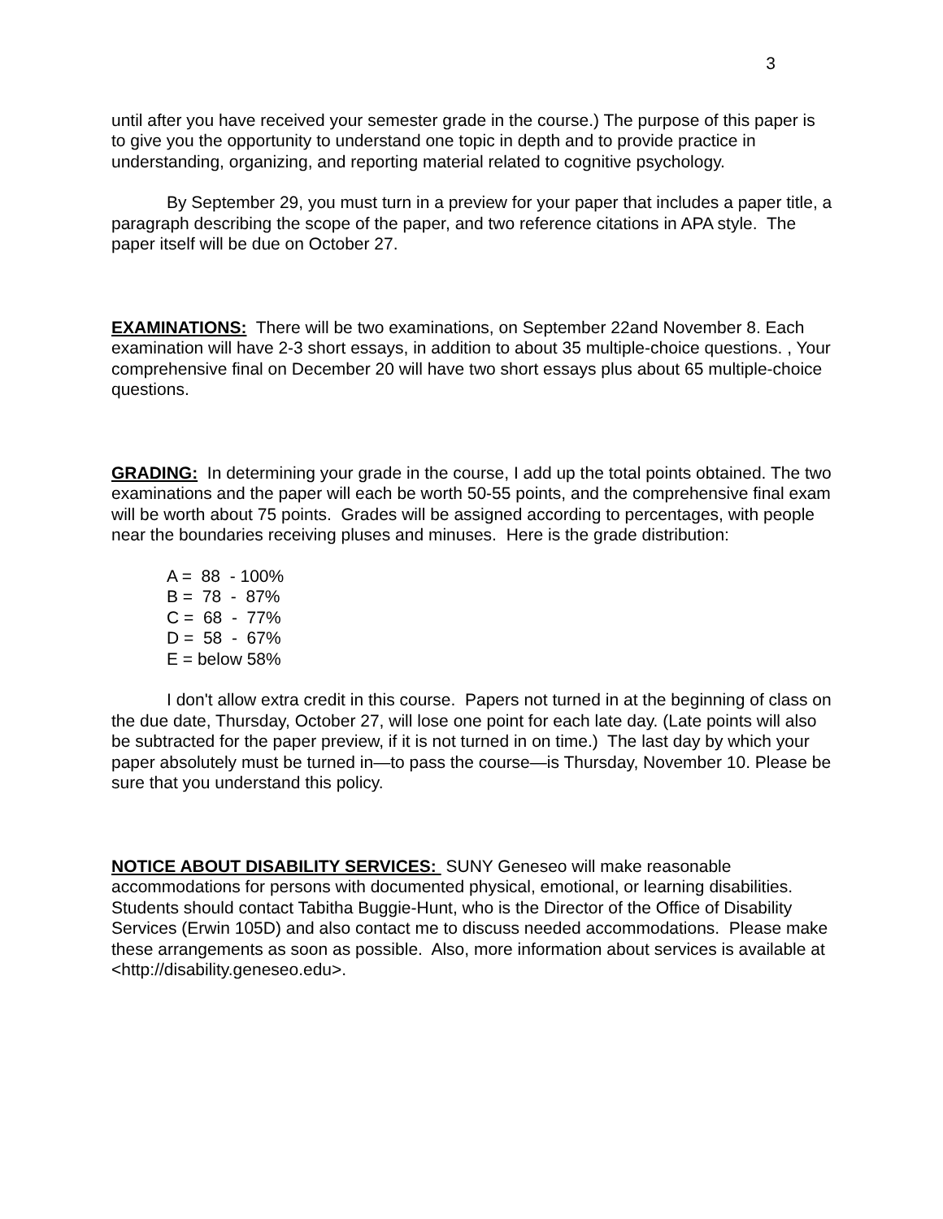3
until after you have received your semester grade in the course.) The purpose of this paper is to give you the opportunity to understand one topic in depth and to provide practice in understanding, organizing, and reporting material related to cognitive psychology.
By September 29, you must turn in a preview for your paper that includes a paper title, a paragraph describing the scope of the paper, and two reference citations in APA style. The paper itself will be due on October 27.
EXAMINATIONS: There will be two examinations, on September 22and November 8. Each examination will have 2-3 short essays, in addition to about 35 multiple-choice questions. , Your comprehensive final on December 20 will have two short essays plus about 65 multiple-choice questions.
GRADING: In determining your grade in the course, I add up the total points obtained. The two examinations and the paper will each be worth 50-55 points, and the comprehensive final exam will be worth about 75 points. Grades will be assigned according to percentages, with people near the boundaries receiving pluses and minuses. Here is the grade distribution:
A = 88 - 100%
B = 78 - 87%
C = 68 - 77%
D = 58 - 67%
E = below 58%
I don't allow extra credit in this course. Papers not turned in at the beginning of class on the due date, Thursday, October 27, will lose one point for each late day. (Late points will also be subtracted for the paper preview, if it is not turned in on time.) The last day by which your paper absolutely must be turned in—to pass the course—is Thursday, November 10. Please be sure that you understand this policy.
NOTICE ABOUT DISABILITY SERVICES: SUNY Geneseo will make reasonable accommodations for persons with documented physical, emotional, or learning disabilities. Students should contact Tabitha Buggie-Hunt, who is the Director of the Office of Disability Services (Erwin 105D) and also contact me to discuss needed accommodations. Please make these arrangements as soon as possible. Also, more information about services is available at <http://disability.geneseo.edu>.